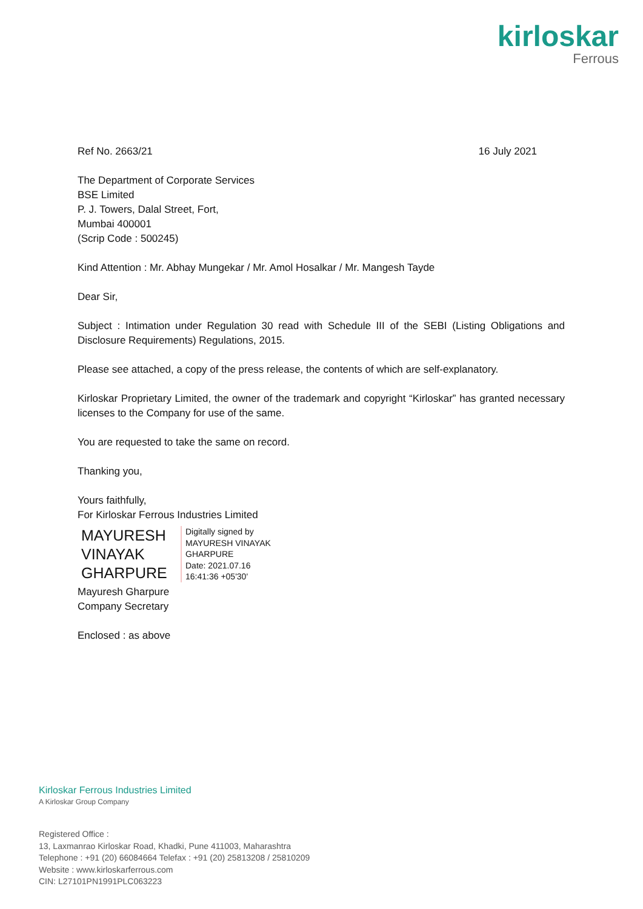kirloskar
Ferrous
Ref No. 2663/21 16 July 2021
The Department of Corporate Services
BSE Limited
P. J. Towers, Dalal Street, Fort,
Mumbai 400001
(Scrip Code : 500245)
Kind Attention : Mr. Abhay Mungekar / Mr. Amol Hosalkar / Mr. Mangesh Tayde
Dear Sir,
Subject : Intimation under Regulation 30 read with Schedule III of the SEBI (Listing Obligations and Disclosure Requirements) Regulations, 2015.
Please see attached, a copy of the press release, the contents of which are self-explanatory.
Kirloskar Proprietary Limited, the owner of the trademark and copyright “Kirloskar” has granted necessary licenses to the Company for use of the same.
You are requested to take the same on record.
Thanking you,
Yours faithfully,
For Kirloskar Ferrous Industries Limited
MAYURESH
VINAYAK
GHARPURE
Digitally signed by
MAYURESH VINAYAK
GHARPURE
Date: 2021.07.16
16:41:36 +05'30'
Mayuresh Gharpure
Company Secretary
Enclosed : as above
Kirloskar Ferrous Industries Limited
A Kirloskar Group Company
Registered Office :
13, Laxmanrao Kirloskar Road, Khadki, Pune 411003, Maharashtra
Telephone : +91 (20) 66084664 Telefax : +91 (20) 25813208 / 25810209
Website : www.kirloskarferrous.com
CIN: L27101PN1991PLC063223